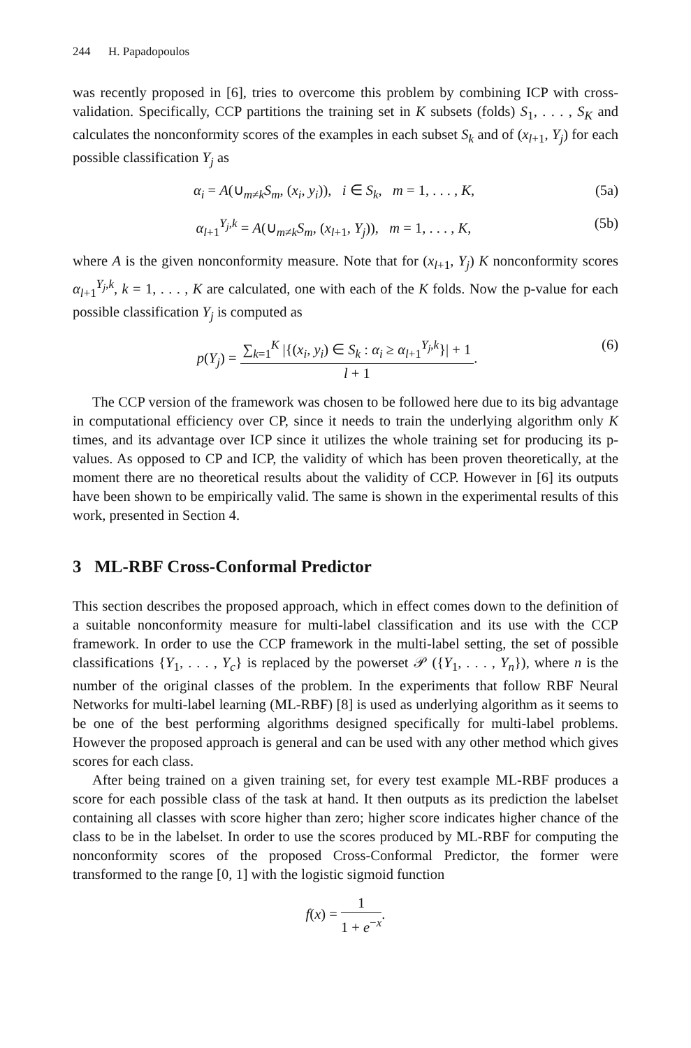244 H. Papadopoulos
was recently proposed in [6], tries to overcome this problem by combining ICP with cross-validation. Specifically, CCP partitions the training set in K subsets (folds) S<sub>1</sub>, . . . , S<sub>K</sub> and calculates the nonconformity scores of the examples in each subset S<sub>k</sub> and of (x<sub>l+1</sub>, Y<sub>j</sub>) for each possible classification Y<sub>j</sub> as
α<sub>i</sub> = A(∪<sub>m≠k</sub>S<sub>m</sub>, (x<sub>i</sub>, y<sub>i</sub>)), i ∈ S<sub>k</sub>, m = 1, . . . , K,
(5a)
α<sub>l+1</sub><sup>Y<sub>j</sub>,k</sup> = A(∪<sub>m≠k</sub>S<sub>m</sub>, (x<sub>l+1</sub>, Y<sub>j</sub>)), m = 1, . . . , K,
(5b)
where A is the given nonconformity measure. Note that for (x<sub>l+1</sub>, Y<sub>j</sub>) K nonconformity scores α<sub>l+1</sub><sup>Y<sub>j</sub>,k</sup>, k = 1, . . . , K are calculated, one with each of the K folds. Now the p-value for each possible classification Y<sub>j</sub> is computed as
p(Y<sub>j</sub>) = ∑<sub>k=1</sub><sup>K</sup> |{(x<sub>i</sub>, y<sub>i</sub>) ∈ S<sub>k</sub> : α<sub>i</sub> ≥ α<sub>l+1</sub><sup>Y<sub>j</sub>,k</sup>}| + 1 l + 1.
(6)
The CCP version of the framework was chosen to be followed here due to its big advantage in computational efficiency over CP, since it needs to train the underlying algorithm only K times, and its advantage over ICP since it utilizes the whole training set for producing its p-values. As opposed to CP and ICP, the validity of which has been proven theoretically, at the moment there are no theoretical results about the validity of CCP. However in [6] its outputs have been shown to be empirically valid. The same is shown in the experimental results of this work, presented in Section 4.
3 ML-RBF Cross-Conformal Predictor
This section describes the proposed approach, which in effect comes down to the definition of a suitable nonconformity measure for multi-label classification and its use with the CCP framework. In order to use the CCP framework in the multi-label setting, the set of possible classifications {Y<sub>1</sub>, . . . , Y<sub>c</sub>} is replaced by the powerset 𝒫 ({Y<sub>1</sub>, . . . , Y<sub>n</sub>}), where n is the number of the original classes of the problem. In the experiments that follow RBF Neural Networks for multi-label learning (ML-RBF) [8] is used as underlying algorithm as it seems to be one of the best performing algorithms designed specifically for multi-label problems. However the proposed approach is general and can be used with any other method which gives scores for each class.
After being trained on a given training set, for every test example ML-RBF produces a score for each possible class of the task at hand. It then outputs as its prediction the labelset containing all classes with score higher than zero; higher score indicates higher chance of the class to be in the labelset. In order to use the scores produced by ML-RBF for computing the nonconformity scores of the proposed Cross-Conformal Predictor, the former were transformed to the range [0, 1] with the logistic sigmoid function
f(x) = 1 1 + e<sup>−x</sup>.